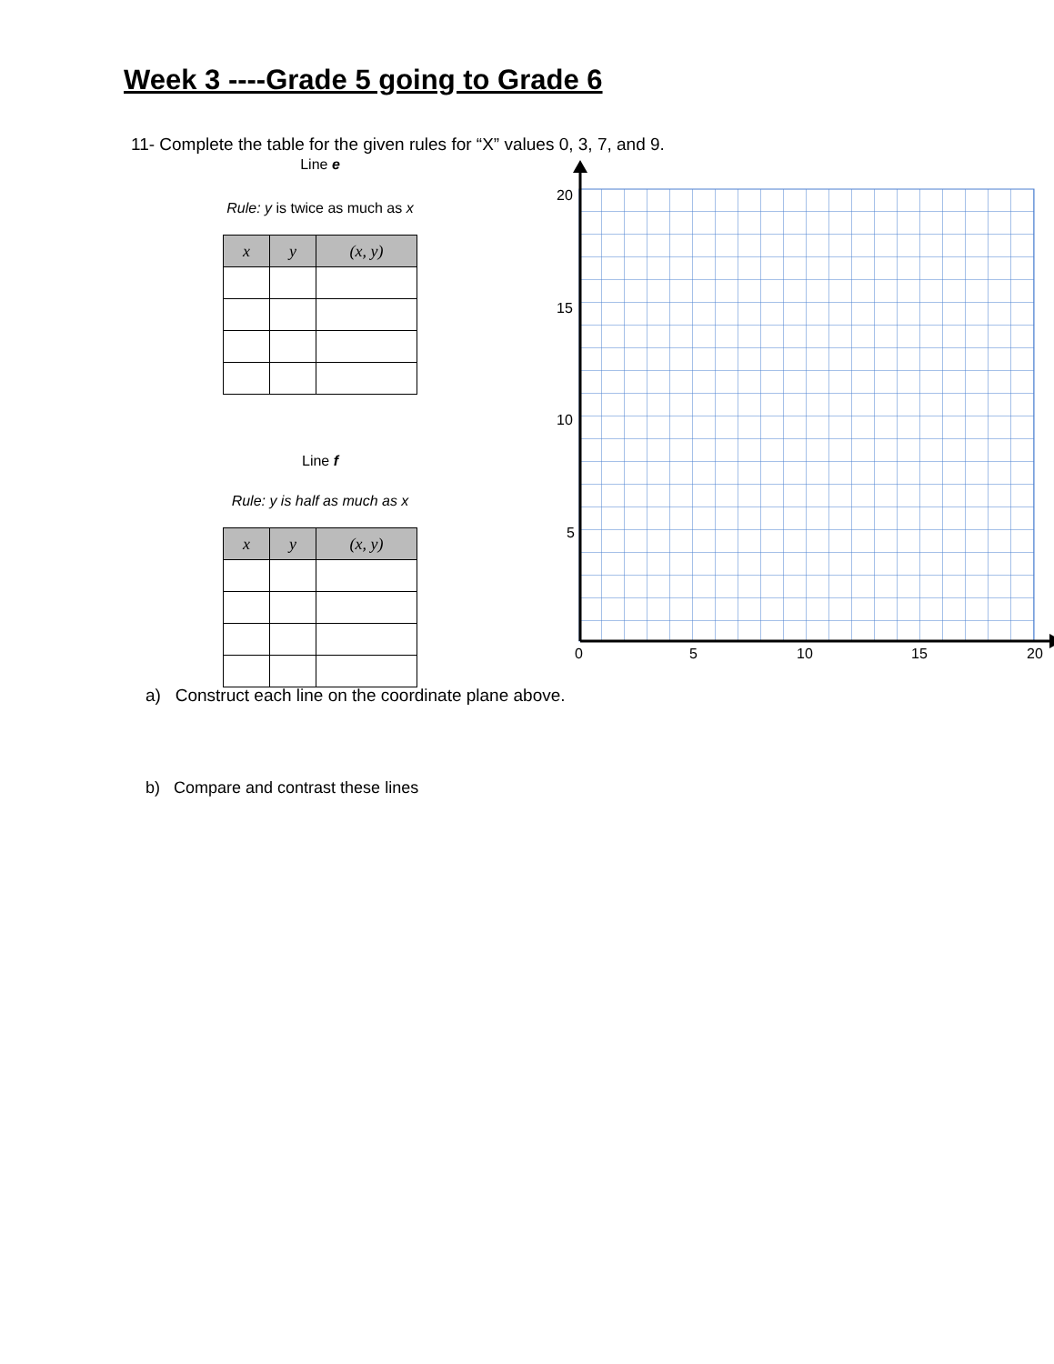Week 3 ----Grade 5 going to Grade 6
11- Complete the table for the given rules for “X” values 0, 3, 7, and 9.
Line e
Rule: y is twice as much as x
| x | y | (x, y) |
| --- | --- | --- |
Line f
Rule: y is half as much as x
| x | y | (x, y) |
| --- | --- | --- |
20
15
10
5
0
5
10
15
20
a) Construct each line on the coordinate plane above.
b) Compare and contrast these lines